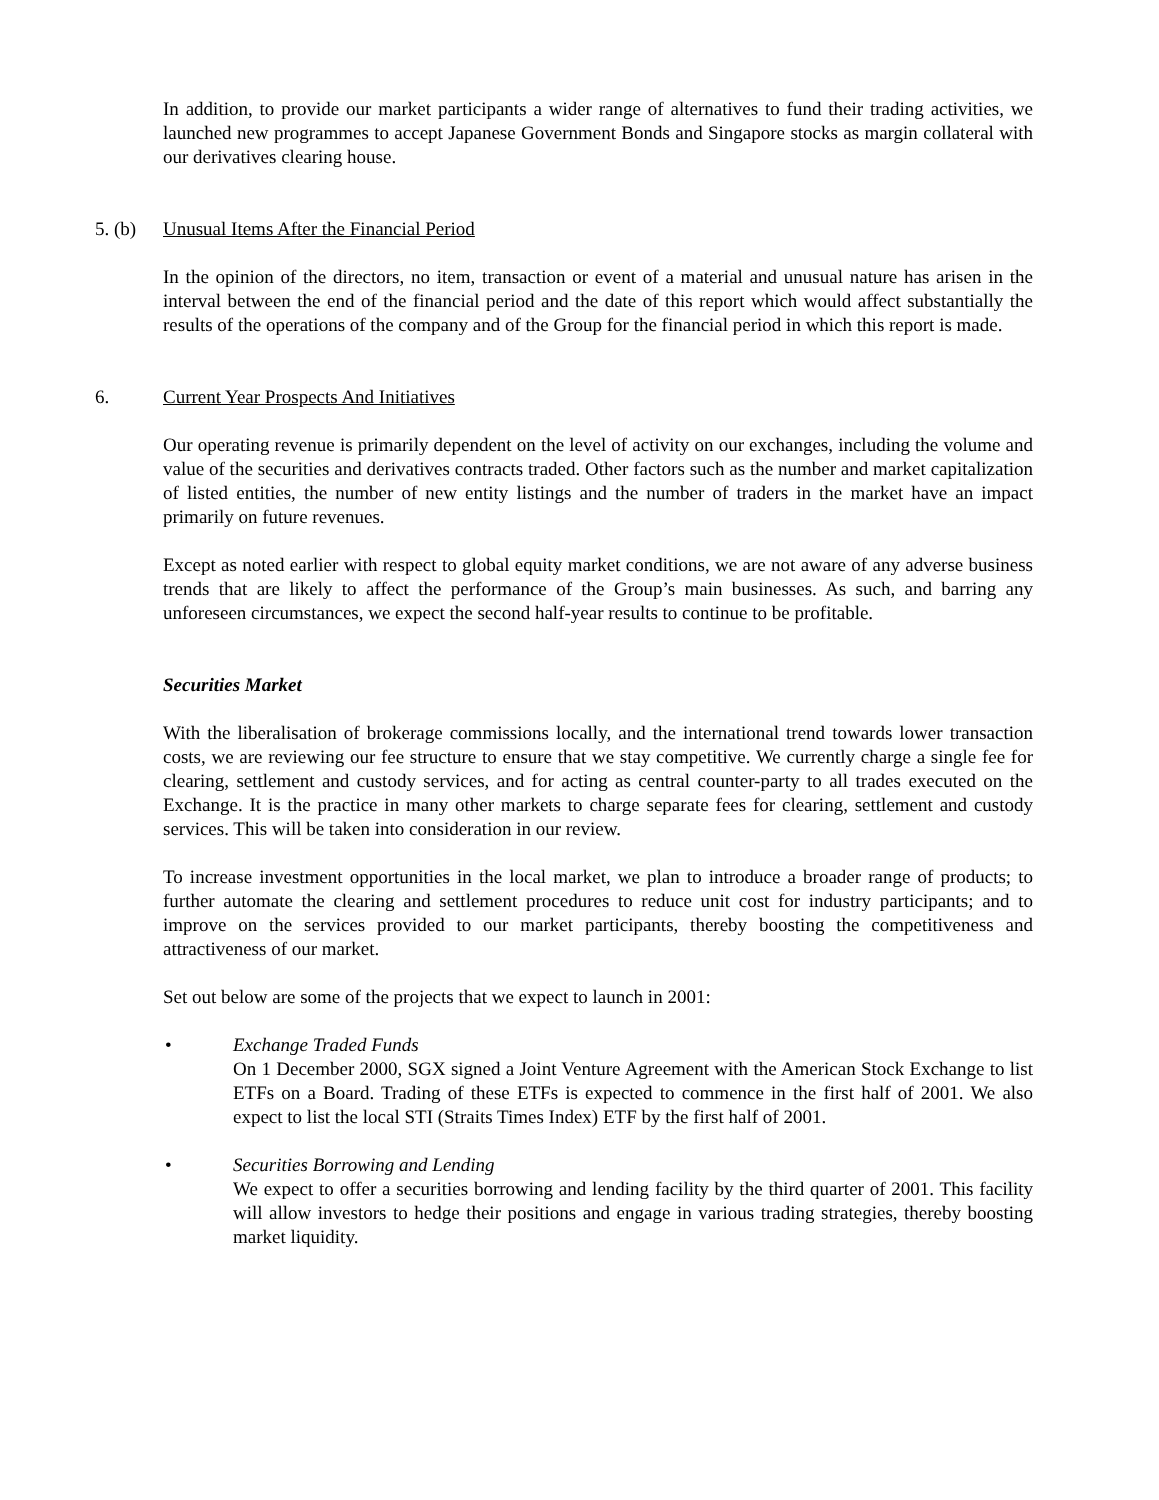In addition, to provide our market participants a wider range of alternatives to fund their trading activities, we launched new programmes to accept Japanese Government Bonds and Singapore stocks as margin collateral with our derivatives clearing house.
5. (b) Unusual Items After the Financial Period
In the opinion of the directors, no item, transaction or event of a material and unusual nature has arisen in the interval between the end of the financial period and the date of this report which would affect substantially the results of the operations of the company and of the Group for the financial period in which this report is made.
6. Current Year Prospects And Initiatives
Our operating revenue is primarily dependent on the level of activity on our exchanges, including the volume and value of the securities and derivatives contracts traded. Other factors such as the number and market capitalization of listed entities, the number of new entity listings and the number of traders in the market have an impact primarily on future revenues.
Except as noted earlier with respect to global equity market conditions, we are not aware of any adverse business trends that are likely to affect the performance of the Group’s main businesses. As such, and barring any unforeseen circumstances, we expect the second half-year results to continue to be profitable.
Securities Market
With the liberalisation of brokerage commissions locally, and the international trend towards lower transaction costs, we are reviewing our fee structure to ensure that we stay competitive. We currently charge a single fee for clearing, settlement and custody services, and for acting as central counter-party to all trades executed on the Exchange. It is the practice in many other markets to charge separate fees for clearing, settlement and custody services. This will be taken into consideration in our review.
To increase investment opportunities in the local market, we plan to introduce a broader range of products; to further automate the clearing and settlement procedures to reduce unit cost for industry participants; and to improve on the services provided to our market participants, thereby boosting the competitiveness and attractiveness of our market.
Set out below are some of the projects that we expect to launch in 2001:
• Exchange Traded Funds
On 1 December 2000, SGX signed a Joint Venture Agreement with the American Stock Exchange to list ETFs on a Board. Trading of these ETFs is expected to commence in the first half of 2001. We also expect to list the local STI (Straits Times Index) ETF by the first half of 2001.
• Securities Borrowing and Lending
We expect to offer a securities borrowing and lending facility by the third quarter of 2001. This facility will allow investors to hedge their positions and engage in various trading strategies, thereby boosting market liquidity.